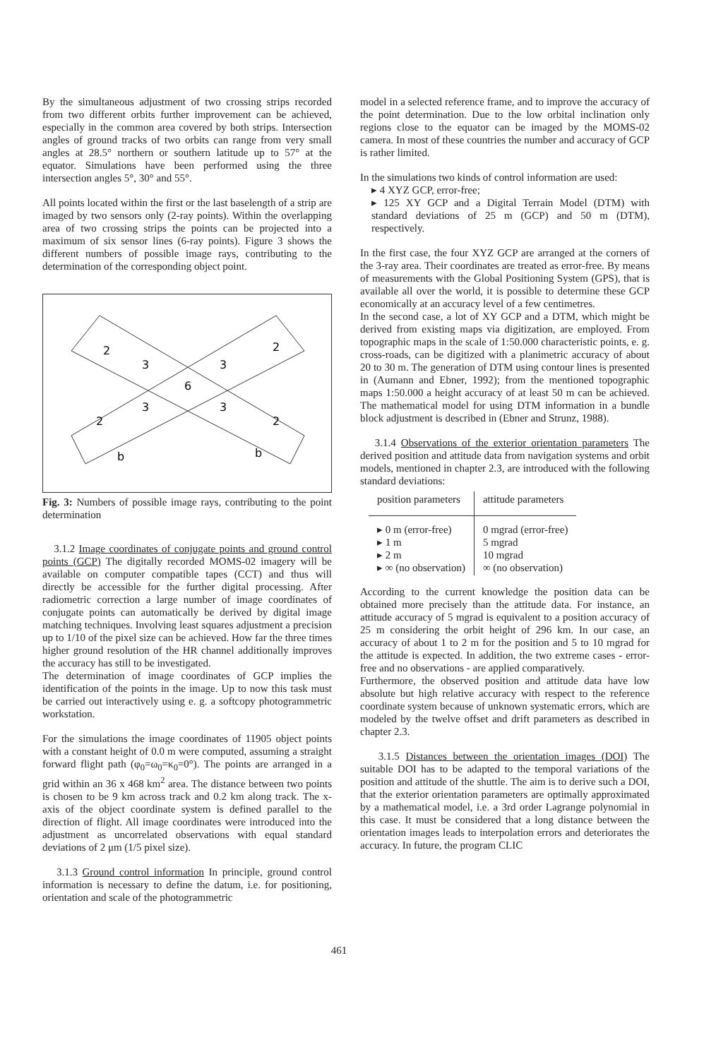By the simultaneous adjustment of two crossing strips recorded from two different orbits further improvement can be achieved, especially in the common area covered by both strips. Intersection angles of ground tracks of two orbits can range from very small angles at 28.5° northern or southern latitude up to 57° at the equator. Simulations have been performed using the three intersection angles 5°, 30° and 55°.
All points located within the first or the last baselength of a strip are imaged by two sensors only (2-ray points). Within the overlapping area of two crossing strips the points can be projected into a maximum of six sensor lines (6-ray points). Figure 3 shows the different numbers of possible image rays, contributing to the determination of the corresponding object point.
2
2
3
3
6
3
3
2
2
b
b
Fig. 3: Numbers of possible image rays, contributing to the point determination
3.1.2 Image coordinates of conjugate points and ground control points (GCP) The digitally recorded MOMS-02 imagery will be available on computer compatible tapes (CCT) and thus will directly be accessible for the further digital processing. After radiometric correction a large number of image coordinates of conjugate points can automatically be derived by digital image matching techniques. Involving least squares adjustment a precision up to 1/10 of the pixel size can be achieved. How far the three times higher ground resolution of the HR channel additionally improves the accuracy has still to be investigated.
The determination of image coordinates of GCP implies the identification of the points in the image. Up to now this task must be carried out interactively using e. g. a softcopy photogrammetric workstation.
For the simulations the image coordinates of 11905 object points with a constant height of 0.0 m were computed, assuming a straight forward flight path (φ<sub>0</sub>=ω<sub>0</sub>=κ<sub>0</sub>=0°). The points are arranged in a grid within an 36 x 468 km<sup>2</sup> area. The distance between two points is chosen to be 9 km across track and 0.2 km along track. The x-axis of the object coordinate system is defined parallel to the direction of flight. All image coordinates were introduced into the adjustment as uncorrelated observations with equal standard deviations of 2 μm (1/5 pixel size).
3.1.3 Ground control information In principle, ground control information is necessary to define the datum, i.e. for positioning, orientation and scale of the photogrammetric
model in a selected reference frame, and to improve the accuracy of the point determination. Due to the low orbital inclination only regions close to the equator can be imaged by the MOMS-02 camera. In most of these countries the number and accuracy of GCP is rather limited.
In the simulations two kinds of control information are used:
▸ 4 XYZ GCP, error-free;
▸ 125 XY GCP and a Digital Terrain Model (DTM) with standard deviations of 25 m (GCP) and 50 m (DTM), respectively.
In the first case, the four XYZ GCP are arranged at the corners of the 3-ray area. Their coordinates are treated as error-free. By means of measurements with the Global Positioning System (GPS), that is available all over the world, it is possible to determine these GCP economically at an accuracy level of a few centimetres.
In the second case, a lot of XY GCP and a DTM, which might be derived from existing maps via digitization, are employed. From topographic maps in the scale of 1:50.000 characteristic points, e. g. cross-roads, can be digitized with a planimetric accuracy of about 20 to 30 m. The generation of DTM using contour lines is presented in (Aumann and Ebner, 1992); from the mentioned topographic maps 1:50.000 a height accuracy of at least 50 m can be achieved. The mathematical model for using DTM information in a bundle block adjustment is described in (Ebner and Strunz, 1988).
3.1.4 Observations of the exterior orientation parameters The derived position and attitude data from navigation systems and orbit models, mentioned in chapter 2.3, are introduced with the following standard deviations:
| position parameters | attitude parameters |
| --- | --- |
| ▸ 0 m (error-free) ▸ 1 m ▸ 2 m ▸ ∞ (no observation) | 0 mgrad (error-free) 5 mgrad 10 mgrad ∞ (no observation) |
According to the current knowledge the position data can be obtained more precisely than the attitude data. For instance, an attitude accuracy of 5 mgrad is equivalent to a position accuracy of 25 m considering the orbit height of 296 km. In our case, an accuracy of about 1 to 2 m for the position and 5 to 10 mgrad for the attitude is expected. In addition, the two extreme cases - error-free and no observations - are applied comparatively.
Furthermore, the observed position and attitude data have low absolute but high relative accuracy with respect to the reference coordinate system because of unknown systematic errors, which are modeled by the twelve offset and drift parameters as described in chapter 2.3.
3.1.5 Distances between the orientation images (DOI) The suitable DOI has to be adapted to the temporal variations of the position and attitude of the shuttle. The aim is to derive such a DOI, that the exterior orientation parameters are optimally approximated by a mathematical model, i.e. a 3rd order Lagrange polynomial in this case. It must be considered that a long distance between the orientation images leads to interpolation errors and deteriorates the accuracy. In future, the program CLIC
461